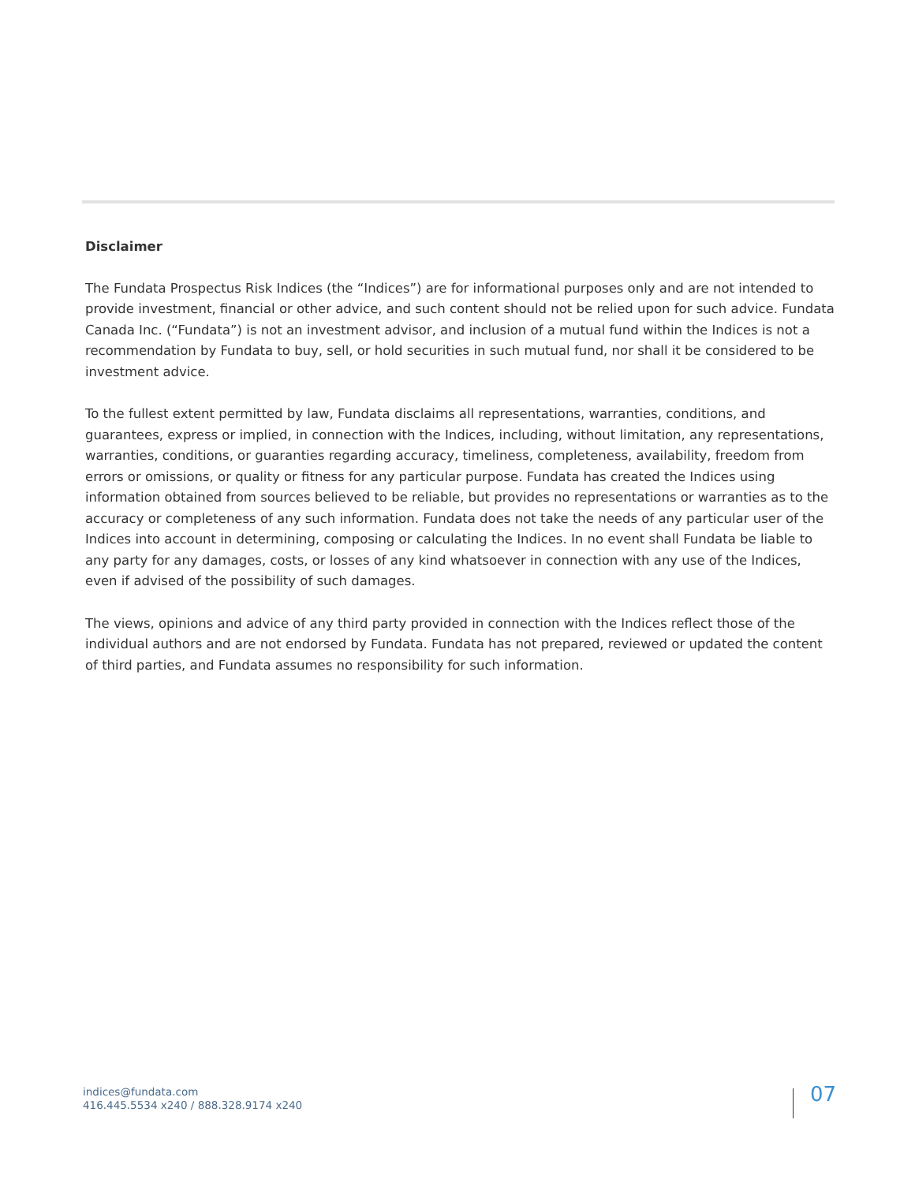Disclaimer
The Fundata Prospectus Risk Indices (the “Indices”) are for informational purposes only and are not intended to provide investment, financial or other advice, and such content should not be relied upon for such advice. Fundata Canada Inc. (“Fundata”) is not an investment advisor, and inclusion of a mutual fund within the Indices is not a recommendation by Fundata to buy, sell, or hold securities in such mutual fund, nor shall it be considered to be investment advice.
To the fullest extent permitted by law, Fundata disclaims all representations, warranties, conditions, and guarantees, express or implied, in connection with the Indices, including, without limitation, any representations, warranties, conditions, or guaranties regarding accuracy, timeliness, completeness, availability, freedom from errors or omissions, or quality or fitness for any particular purpose. Fundata has created the Indices using information obtained from sources believed to be reliable, but provides no representations or warranties as to the accuracy or completeness of any such information. Fundata does not take the needs of any particular user of the Indices into account in determining, composing or calculating the Indices. In no event shall Fundata be liable to any party for any damages, costs, or losses of any kind whatsoever in connection with any use of the Indices, even if advised of the possibility of such damages.
The views, opinions and advice of any third party provided in connection with the Indices reflect those of the individual authors and are not endorsed by Fundata. Fundata has not prepared, reviewed or updated the content of third parties, and Fundata assumes no responsibility for such information.
indices@fundata.com
416.445.5534 x240 / 888.328.9174 x240
07